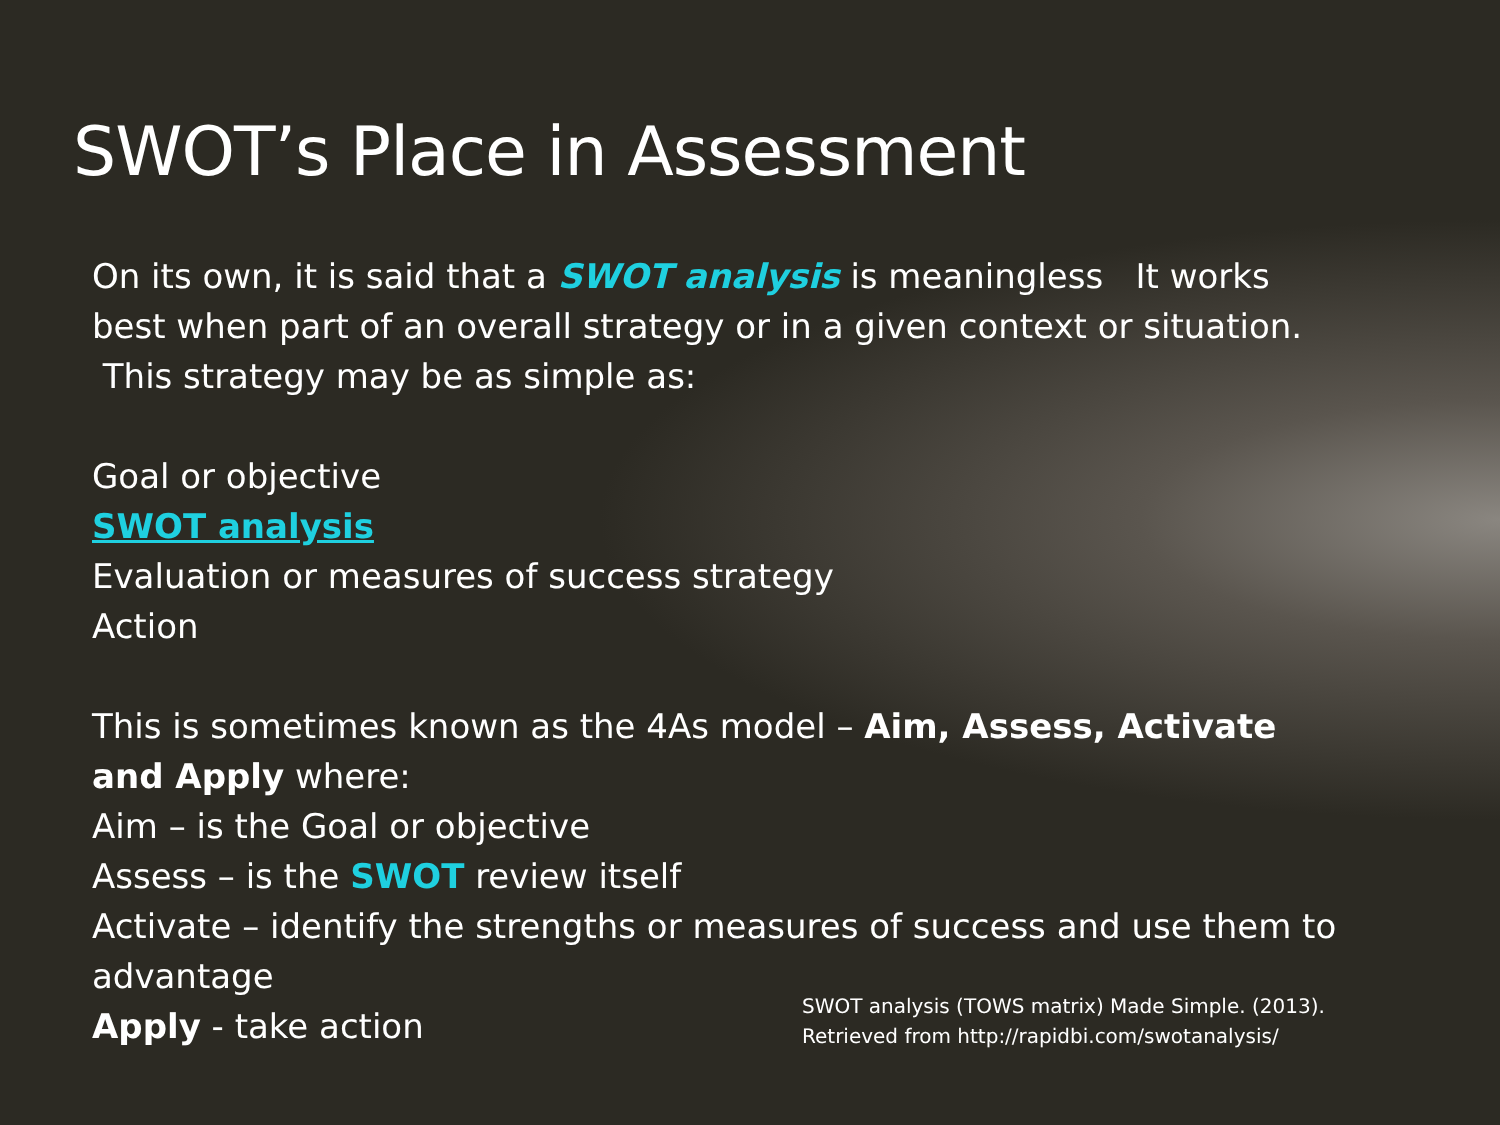SWOT’s Place in Assessment
On its own, it is said that a SWOT analysis is meaningless It works best when part of an overall strategy or in a given context or situation. This strategy may be as simple as:
Goal or objective
SWOT analysis
Evaluation or measures of success strategy
Action
This is sometimes known as the 4As model – Aim, Assess, Activate and Apply where:
Aim – is the Goal or objective
Assess – is the SWOT review itself
Activate – identify the strengths or measures of success and use them to advantage
Apply - take action
SWOT analysis (TOWS matrix) Made Simple. (2013). Retrieved from http://rapidbi.com/swotanalysis/